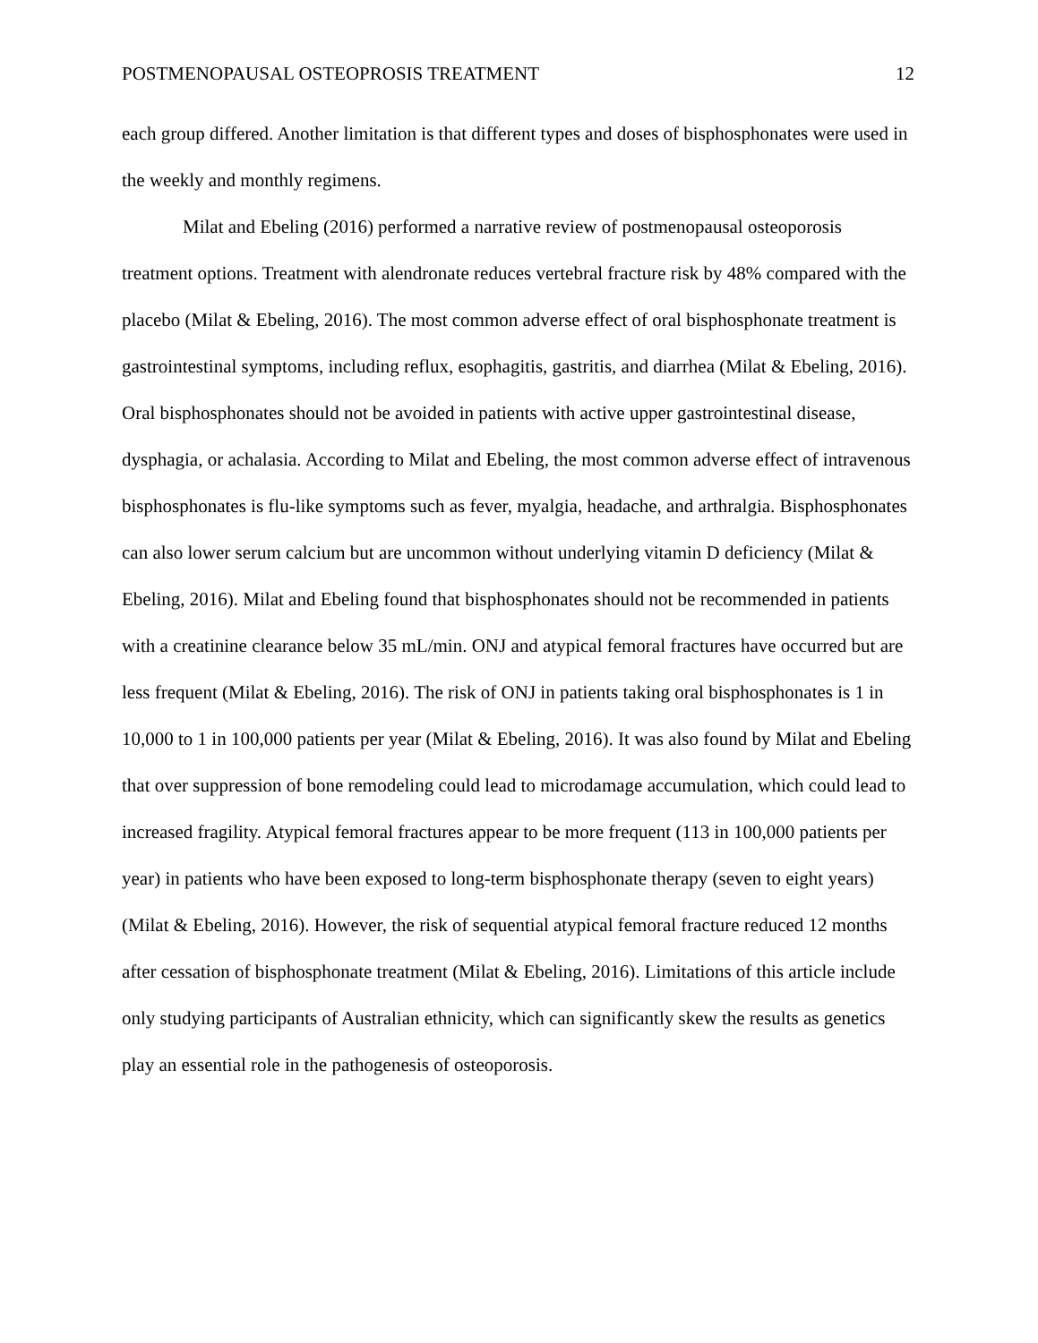POSTMENOPAUSAL OSTEOPROSIS TREATMENT 12
each group differed. Another limitation is that different types and doses of bisphosphonates were used in the weekly and monthly regimens.
Milat and Ebeling (2016) performed a narrative review of postmenopausal osteoporosis treatment options. Treatment with alendronate reduces vertebral fracture risk by 48% compared with the placebo (Milat & Ebeling, 2016). The most common adverse effect of oral bisphosphonate treatment is gastrointestinal symptoms, including reflux, esophagitis, gastritis, and diarrhea (Milat & Ebeling, 2016). Oral bisphosphonates should not be avoided in patients with active upper gastrointestinal disease, dysphagia, or achalasia. According to Milat and Ebeling, the most common adverse effect of intravenous bisphosphonates is flu-like symptoms such as fever, myalgia, headache, and arthralgia. Bisphosphonates can also lower serum calcium but are uncommon without underlying vitamin D deficiency (Milat & Ebeling, 2016). Milat and Ebeling found that bisphosphonates should not be recommended in patients with a creatinine clearance below 35 mL/min. ONJ and atypical femoral fractures have occurred but are less frequent (Milat & Ebeling, 2016). The risk of ONJ in patients taking oral bisphosphonates is 1 in 10,000 to 1 in 100,000 patients per year (Milat & Ebeling, 2016). It was also found by Milat and Ebeling that over suppression of bone remodeling could lead to microdamage accumulation, which could lead to increased fragility. Atypical femoral fractures appear to be more frequent (113 in 100,000 patients per year) in patients who have been exposed to long-term bisphosphonate therapy (seven to eight years) (Milat & Ebeling, 2016). However, the risk of sequential atypical femoral fracture reduced 12 months after cessation of bisphosphonate treatment (Milat & Ebeling, 2016). Limitations of this article include only studying participants of Australian ethnicity, which can significantly skew the results as genetics play an essential role in the pathogenesis of osteoporosis.